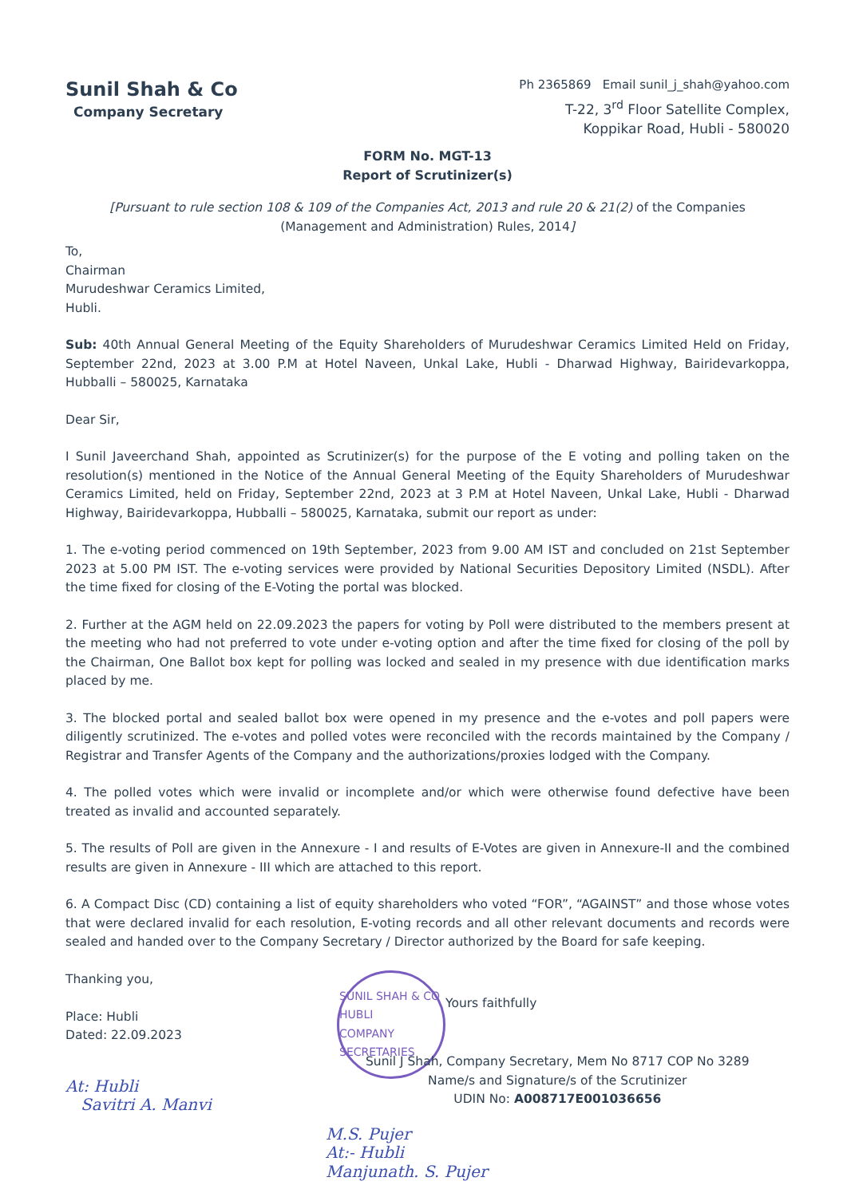Sunil Shah & Co
Company Secretary
Ph 2365869 Email sunil_j_shah@yahoo.com
T-22, 3<sup>rd</sup> Floor Satellite Complex,
Koppikar Road, Hubli - 580020
FORM No. MGT-13
Report of Scrutinizer(s)
[Pursuant to rule section 108 & 109 of the Companies Act, 2013 and rule 20 & 21(2) of the Companies (Management and Administration) Rules, 2014]
To,
Chairman
Murudeshwar Ceramics Limited,
Hubli.
Sub: 40th Annual General Meeting of the Equity Shareholders of Murudeshwar Ceramics Limited Held on Friday, September 22nd, 2023 at 3.00 P.M at Hotel Naveen, Unkal Lake, Hubli - Dharwad Highway, Bairidevarkoppa, Hubballi – 580025, Karnataka
Dear Sir,
I Sunil Javeerchand Shah, appointed as Scrutinizer(s) for the purpose of the E voting and polling taken on the resolution(s) mentioned in the Notice of the Annual General Meeting of the Equity Shareholders of Murudeshwar Ceramics Limited, held on Friday, September 22nd, 2023 at 3 P.M at Hotel Naveen, Unkal Lake, Hubli - Dharwad Highway, Bairidevarkoppa, Hubballi – 580025, Karnataka, submit our report as under:
1. The e-voting period commenced on 19th September, 2023 from 9.00 AM IST and concluded on 21st September 2023 at 5.00 PM IST. The e-voting services were provided by National Securities Depository Limited (NSDL). After the time fixed for closing of the E-Voting the portal was blocked.
2. Further at the AGM held on 22.09.2023 the papers for voting by Poll were distributed to the members present at the meeting who had not preferred to vote under e-voting option and after the time fixed for closing of the poll by the Chairman, One Ballot box kept for polling was locked and sealed in my presence with due identification marks placed by me.
3. The blocked portal and sealed ballot box were opened in my presence and the e-votes and poll papers were diligently scrutinized. The e-votes and polled votes were reconciled with the records maintained by the Company / Registrar and Transfer Agents of the Company and the authorizations/proxies lodged with the Company.
4. The polled votes which were invalid or incomplete and/or which were otherwise found defective have been treated as invalid and accounted separately.
5. The results of Poll are given in the Annexure - I and results of E-Votes are given in Annexure-II and the combined results are given in Annexure - III which are attached to this report.
6. A Compact Disc (CD) containing a list of equity shareholders who voted “FOR”, “AGAINST” and those whose votes that were declared invalid for each resolution, E-voting records and all other relevant documents and records were sealed and handed over to the Company Secretary / Director authorized by the Board for safe keeping.
Thanking you,
Place: Hubli
Dated: 22.09.2023
At: Hubli
Savitri A. Manvi
SUNIL SHAH & CO
HUBLI
COMPANY SECRETARIES
Yours faithfully
Sunil J Shah, Company Secretary, Mem No 8717 COP No 3289
Name/s and Signature/s of the Scrutinizer
UDIN No: A008717E001036656
M.S. Pujer
At:- Hubli
Manjunath. S. Pujer